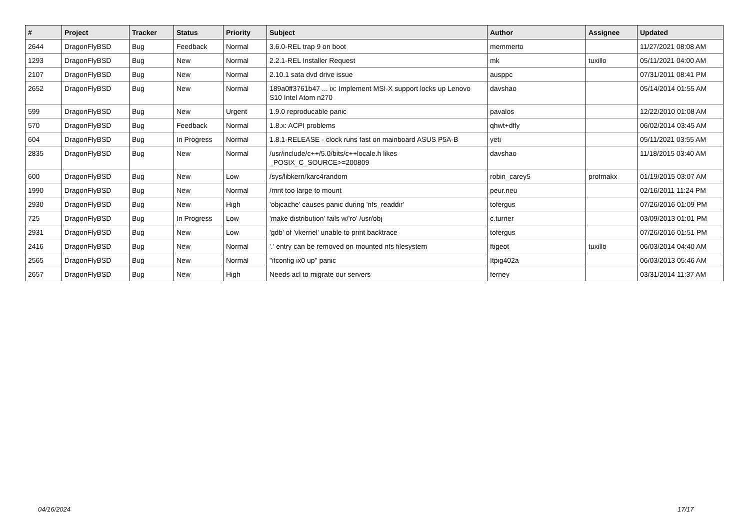| # | Project | Tracker | Status | Priority | Subject | Author | Assignee | Updated |
| --- | --- | --- | --- | --- | --- | --- | --- | --- |
| 2644 | DragonFlyBSD | Bug | Feedback | Normal | 3.6.0-REL trap 9 on boot | memmerto | | 11/27/2021 08:08 AM |
| 1293 | DragonFlyBSD | Bug | New | Normal | 2.2.1-REL Installer Request | mk | tuxillo | 05/11/2021 04:00 AM |
| 2107 | DragonFlyBSD | Bug | New | Normal | 2.10.1 sata dvd drive issue | ausppc | | 07/31/2011 08:41 PM |
| 2652 | DragonFlyBSD | Bug | New | Normal | 189a0ff3761b47 ... ix: Implement MSI-X support locks up Lenovo S10 Intel Atom n270 | davshao | | 05/14/2014 01:55 AM |
| 599 | DragonFlyBSD | Bug | New | Urgent | 1.9.0 reproducable panic | pavalos | | 12/22/2010 01:08 AM |
| 570 | DragonFlyBSD | Bug | Feedback | Normal | 1.8.x: ACPI problems | qhwt+dfly | | 06/02/2014 03:45 AM |
| 604 | DragonFlyBSD | Bug | In Progress | Normal | 1.8.1-RELEASE - clock runs fast on mainboard ASUS P5A-B | yeti | | 05/11/2021 03:55 AM |
| 2835 | DragonFlyBSD | Bug | New | Normal | /usr/include/c++/5.0/bits/c++locale.h likes _POSIX_C_SOURCE>=200809 | davshao | | 11/18/2015 03:40 AM |
| 600 | DragonFlyBSD | Bug | New | Low | /sys/libkern/karc4random | robin_carey5 | profmakx | 01/19/2015 03:07 AM |
| 1990 | DragonFlyBSD | Bug | New | Normal | /mnt too large to mount | peur.neu | | 02/16/2011 11:24 PM |
| 2930 | DragonFlyBSD | Bug | New | High | 'objcache' causes panic during 'nfs_readdir' | tofergus | | 07/26/2016 01:09 PM |
| 725 | DragonFlyBSD | Bug | In Progress | Low | 'make distribution' fails w/'ro' /usr/obj | c.turner | | 03/09/2013 01:01 PM |
| 2931 | DragonFlyBSD | Bug | New | Low | 'gdb' of 'vkernel' unable to print backtrace | tofergus | | 07/26/2016 01:51 PM |
| 2416 | DragonFlyBSD | Bug | New | Normal | '.' entry can be removed on mounted nfs filesystem | ftigeot | tuxillo | 06/03/2014 04:40 AM |
| 2565 | DragonFlyBSD | Bug | New | Normal | "ifconfig ix0 up" panic | Itpig402a | | 06/03/2013 05:46 AM |
| 2657 | DragonFlyBSD | Bug | New | High | Needs acl to migrate our servers | ferney | | 03/31/2014 11:37 AM |
04/16/2024 17/17